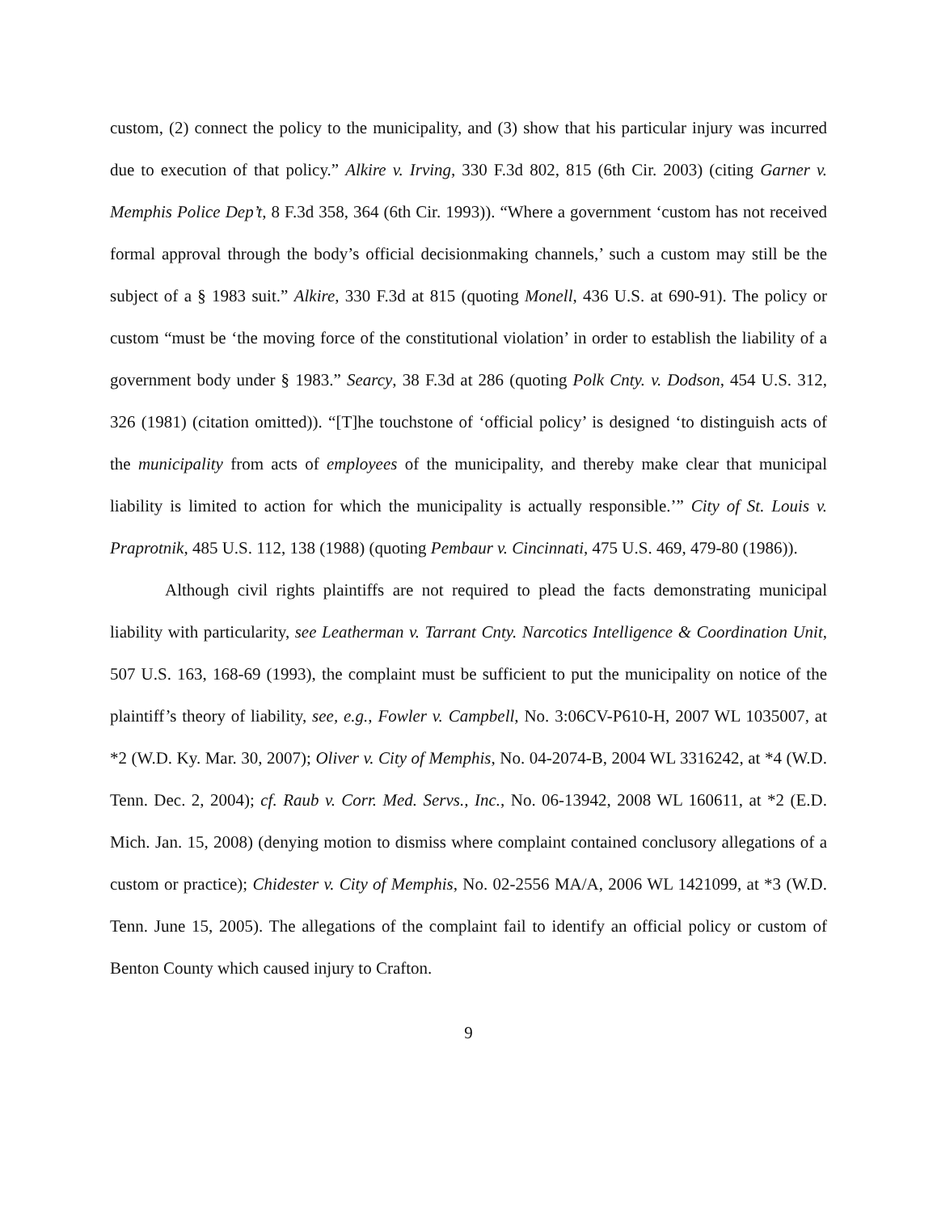custom, (2) connect the policy to the municipality, and (3) show that his particular injury was incurred due to execution of that policy.” Alkire v. Irving, 330 F.3d 802, 815 (6th Cir. 2003) (citing Garner v. Memphis Police Dep’t, 8 F.3d 358, 364 (6th Cir. 1993)). “Where a government ‘custom has not received formal approval through the body’s official decisionmaking channels,’ such a custom may still be the subject of a § 1983 suit.” Alkire, 330 F.3d at 815 (quoting Monell, 436 U.S. at 690-91). The policy or custom “must be ‘the moving force of the constitutional violation’ in order to establish the liability of a government body under § 1983.” Searcy, 38 F.3d at 286 (quoting Polk Cnty. v. Dodson, 454 U.S. 312, 326 (1981) (citation omitted)). “[T]he touchstone of ‘official policy’ is designed ‘to distinguish acts of the municipality from acts of employees of the municipality, and thereby make clear that municipal liability is limited to action for which the municipality is actually responsible.’” City of St. Louis v. Praprotnik, 485 U.S. 112, 138 (1988) (quoting Pembaur v. Cincinnati, 475 U.S. 469, 479-80 (1986)).
Although civil rights plaintiffs are not required to plead the facts demonstrating municipal liability with particularity, see Leatherman v. Tarrant Cnty. Narcotics Intelligence & Coordination Unit, 507 U.S. 163, 168-69 (1993), the complaint must be sufficient to put the municipality on notice of the plaintiff’s theory of liability, see, e.g., Fowler v. Campbell, No. 3:06CV-P610-H, 2007 WL 1035007, at *2 (W.D. Ky. Mar. 30, 2007); Oliver v. City of Memphis, No. 04-2074-B, 2004 WL 3316242, at *4 (W.D. Tenn. Dec. 2, 2004); cf. Raub v. Corr. Med. Servs., Inc., No. 06-13942, 2008 WL 160611, at *2 (E.D. Mich. Jan. 15, 2008) (denying motion to dismiss where complaint contained conclusory allegations of a custom or practice); Chidester v. City of Memphis, No. 02-2556 MA/A, 2006 WL 1421099, at *3 (W.D. Tenn. June 15, 2005). The allegations of the complaint fail to identify an official policy or custom of Benton County which caused injury to Crafton.
9